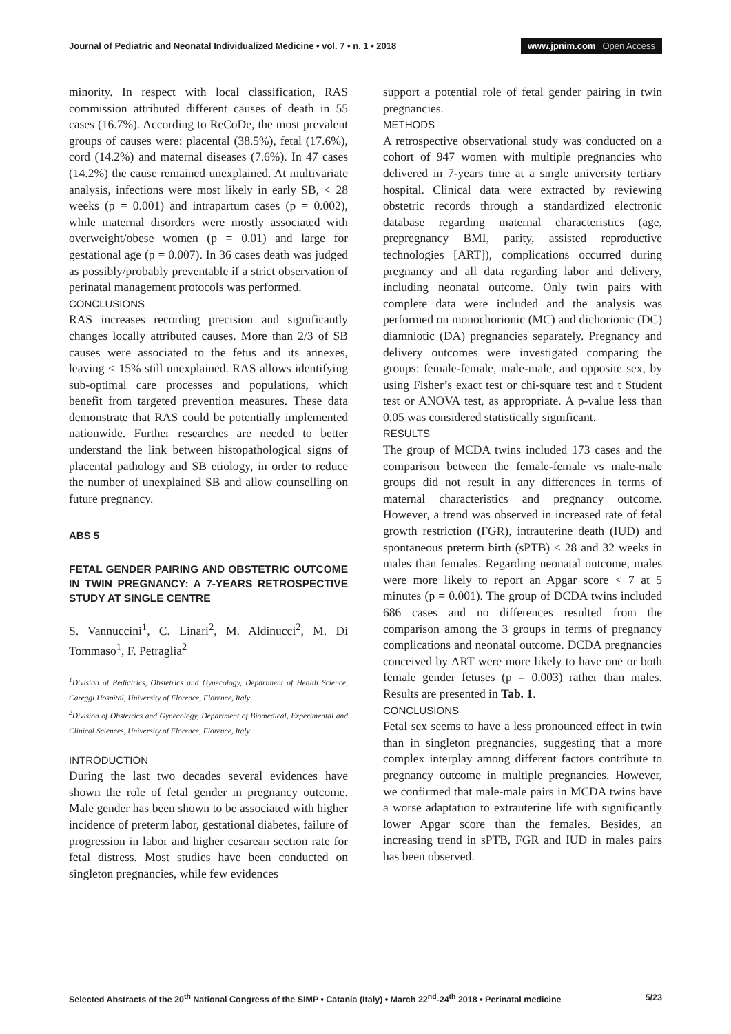Journal of Pediatric and Neonatal Individualized Medicine • vol. 7 • n. 1 • 2018
www.jpnim.com Open Access
minority. In respect with local classification, RAS commission attributed different causes of death in 55 cases (16.7%). According to ReCoDe, the most prevalent groups of causes were: placental (38.5%), fetal (17.6%), cord (14.2%) and maternal diseases (7.6%). In 47 cases (14.2%) the cause remained unexplained. At multivariate analysis, infections were most likely in early SB, < 28 weeks (p = 0.001) and intrapartum cases (p = 0.002), while maternal disorders were mostly associated with overweight/obese women (p = 0.01) and large for gestational age (p = 0.007). In 36 cases death was judged as possibly/probably preventable if a strict observation of perinatal management protocols was performed.
CONCLUSIONS
RAS increases recording precision and significantly changes locally attributed causes. More than 2/3 of SB causes were associated to the fetus and its annexes, leaving < 15% still unexplained. RAS allows identifying sub-optimal care processes and populations, which benefit from targeted prevention measures. These data demonstrate that RAS could be potentially implemented nationwide. Further researches are needed to better understand the link between histopathological signs of placental pathology and SB etiology, in order to reduce the number of unexplained SB and allow counselling on future pregnancy.
ABS 5
FETAL GENDER PAIRING AND OBSTETRIC OUTCOME IN TWIN PREGNANCY: A 7-YEARS RETROSPECTIVE STUDY AT SINGLE CENTRE
S. Vannuccini<sup>1</sup>, C. Linari<sup>2</sup>, M. Aldinucci<sup>2</sup>, M. Di Tommaso<sup>1</sup>, F. Petraglia<sup>2</sup>
<sup>1</sup> Division of Pediatrics, Obstetrics and Gynecology, Department of Health Science, Careggi Hospital, University of Florence, Florence, Italy
<sup>2</sup> Division of Obstetrics and Gynecology, Department of Biomedical, Experimental and Clinical Sciences, University of Florence, Florence, Italy
INTRODUCTION
During the last two decades several evidences have shown the role of fetal gender in pregnancy outcome. Male gender has been shown to be associated with higher incidence of preterm labor, gestational diabetes, failure of progression in labor and higher cesarean section rate for fetal distress. Most studies have been conducted on singleton pregnancies, while few evidences
support a potential role of fetal gender pairing in twin pregnancies.
METHODS
A retrospective observational study was conducted on a cohort of 947 women with multiple pregnancies who delivered in 7-years time at a single university tertiary hospital. Clinical data were extracted by reviewing obstetric records through a standardized electronic database regarding maternal characteristics (age, prepregnancy BMI, parity, assisted reproductive technologies [ART]), complications occurred during pregnancy and all data regarding labor and delivery, including neonatal outcome. Only twin pairs with complete data were included and the analysis was performed on monochorionic (MC) and dichorionic (DC) diamniotic (DA) pregnancies separately. Pregnancy and delivery outcomes were investigated comparing the groups: female-female, male-male, and opposite sex, by using Fisher’s exact test or chi-square test and t Student test or ANOVA test, as appropriate. A p-value less than 0.05 was considered statistically significant.
RESULTS
The group of MCDA twins included 173 cases and the comparison between the female-female vs male-male groups did not result in any differences in terms of maternal characteristics and pregnancy outcome. However, a trend was observed in increased rate of fetal growth restriction (FGR), intrauterine death (IUD) and spontaneous preterm birth (sPTB) < 28 and 32 weeks in males than females. Regarding neonatal outcome, males were more likely to report an Apgar score < 7 at 5 minutes (p = 0.001). The group of DCDA twins included 686 cases and no differences resulted from the comparison among the 3 groups in terms of pregnancy complications and neonatal outcome. DCDA pregnancies conceived by ART were more likely to have one or both female gender fetuses (p = 0.003) rather than males. Results are presented in Tab. 1.
CONCLUSIONS
Fetal sex seems to have a less pronounced effect in twin than in singleton pregnancies, suggesting that a more complex interplay among different factors contribute to pregnancy outcome in multiple pregnancies. However, we confirmed that male-male pairs in MCDA twins have a worse adaptation to extrauterine life with significantly lower Apgar score than the females. Besides, an increasing trend in sPTB, FGR and IUD in males pairs has been observed.
Selected Abstracts of the 20<sup>th</sup> National Congress of the SIMP • Catania (Italy) • March 22<sup>nd</sup>-24<sup>th</sup> 2018 • Perinatal medicine
5/23